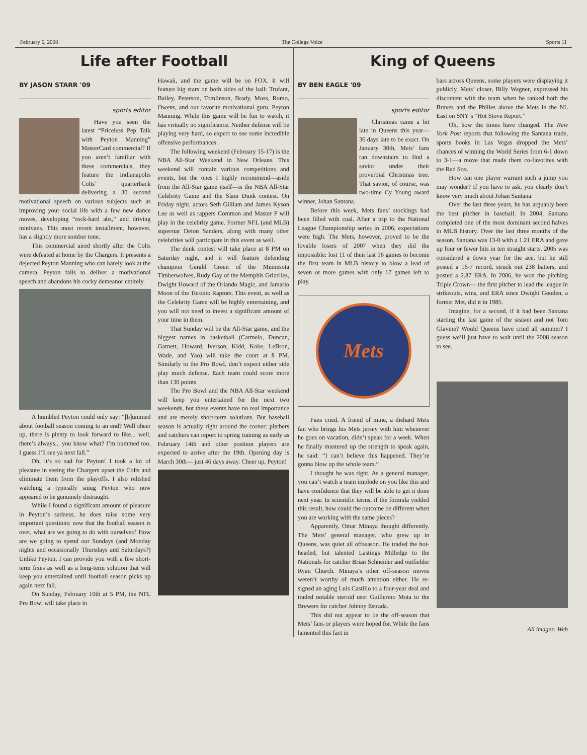February 6, 2008 The College Voice Sports 11
Life after Football
BY JASON STARR '09
sports editor
Have you seen the latest “Priceless Pep Talk with Peyton Manning” MasterCard commercial? If you aren’t familiar with these commercials, they feature the Indianapolis Colts’ quarterback delivering a 30 second motivational speech on various subjects such as improving your social life with a few new dance moves, developing “rock-hard abs,” and driving minivans. This most recent installment, however, has a slightly more somber tone.
This commercial aired shortly after the Colts were defeated at home by the Chargers. It presents a dejected Peyton Manning who can barely look at the camera. Peyton fails to deliver a motivational speech and abandons his cocky demeanor entirely.
A humbled Peyton could only say: “[b]ummed about football season coming to an end? Well cheer up, there is plenty to look forward to like... well, there’s always... you know what? I’m bummed too. I guess I’ll see ya next fall.”
Oh, it’s so sad for Peyton! I took a lot of pleasure in seeing the Chargers upset the Colts and eliminate them from the playoffs. I also relished watching a typically smug Peyton who now appeared to be genuinely distraught.
While I found a significant amount of pleasure in Peyton’s sadness, he does raise some very important questions: now that the football season is over, what are we going to do with ourselves? How are we going to spend our Sundays (and Monday nights and occasionally Thursdays and Saturdays?) Unlike Peyton, I can provide you with a few short-term fixes as well as a long-term solution that will keep you entertained until football season picks up again next fall.
On Sunday, February 10th at 5 PM, the NFL Pro Bowl will take place in
Hawaii, and the game will be on FOX. It will feature big stars on both sides of the ball: Trufant, Bailey, Peterson, Tomlinson, Brady, Moss, Romo, Owens, and our favorite motivational guru, Peyton Manning. While this game will be fun to watch, it has virtually no significance. Neither defense will be playing very hard, so expect to see some incredible offensive performances.
The following weekend (February 15-17) is the NBA All-Star Weekend in New Orleans. This weekend will contain various competitions and events, but the ones I highly recommend—aside from the All-Star game itself—is the NBA All-Star Celebrity Game and the Slam Dunk contest. On Friday night, actors Seth Gilliam and James Kyson Lee as well as rappers Common and Master P will play in the celebrity game. Former NFL (and MLB) superstar Deion Sanders, along with many other celebrities will participate in this event as well.
The dunk contest will take place at 8 PM on Saturday night, and it will feature defending champion Gerald Green of the Minnesota Timberwolves, Rudy Gay of the Memphis Grizzlies, Dwight Howard of the Orlando Magic, and Jamario Moon of the Toronto Raptors. This event, as well as the Celebrity Game will be highly entertaining, and you will not need to invest a significant amount of your time in them.
That Sunday will be the All-Star game, and the biggest names in basketball (Carmelo, Duncan, Garnett, Howard, Iverson, Kidd, Kobe, LeBron, Wade, and Yao) will take the court at 8 PM. Similarly to the Pro Bowl, don’t expect either side play much defense. Each team could score more than 130 points
The Pro Bowl and the NBA All-Star weekend will keep you entertained for the next two weekends, but these events have no real importance and are merely short-term solutions. But baseball season is actually right around the corner: pitchers and catchers can report to spring training as early as February 14th and other position players are expected to arrive after the 19th. Opening day is March 30th— just 46 days away. Cheer up, Peyton!
King of Queens
BY BEN EAGLE '09
sports editor
Christmas came a bit late in Queens this year—36 days late to be exact. On January 30th, Mets’ fans ran downstairs to find a savior under their proverbial Christmas tree. That savior, of course, was two-time Cy Young award winner, Johan Santana.
Before this week, Mets fans’ stockings had been filled with coal. After a trip to the National League Championship series in 2006, expectations were high. The Mets, however, proved to be the lovable losers of 2007 when they did the impossible: lost 11 of their last 16 games to become the first team in MLB history to blow a lead of seven or more games with only 17 games left to play.
Mets
Fans cried. A friend of mine, a diehard Mets fan who brings his Mets jersey with him whenever he goes on vacation, didn’t speak for a week. When he finally mustered up the strength to speak again, he said: “I can’t believe this happened. They’re gonna blow up the whole team.”
I thought he was right. As a general manager, you can’t watch a team implode on you like this and have confidence that they will be able to get it done next year. In scientific terms, if the formula yielded this result, how could the outcome be different when you are working with the same pieces?
Apparently, Omar Minaya thought differently. The Mets’ general manager, who grew up in Queens, was quiet all offseason. He traded the hot-headed, but talented Lastings Milledge to the Nationals for catcher Brian Schneider and outfielder Ryan Church. Minaya’s other off-season moves weren’t worthy of much attention either. He re-signed an aging Luis Castillo to a four-year deal and traded notable steroid user Guillermo Mota to the Brewers for catcher Johnny Estrada.
This did not appear to be the off-season that Mets’ fans or players were hoped for. While the fans lamented this fact in
bars across Queens, some players were displaying it publicly. Mets’ closer, Billy Wagner, expressed his discontent with the team when he ranked both the Braves and the Philles above the Mets in the NL East on SNY’s “Hot Stove Report.”
Oh, how the times have changed. The New York Post reports that following the Santana trade, sports books in Las Vegas dropped the Mets’ chances of winning the World Series from 6-1 down to 3-1—a move that made them co-favorites with the Red Sox.
How can one player warrant such a jump you may wonder? If you have to ask, you clearly don’t know very much about Johan Santana.
Over the last three years, he has arguably been the best pitcher in baseball. In 2004, Santana completed one of the most dominant second halves in MLB history. Over the last three months of the season, Santana was 13-0 with a 1.21 ERA and gave up four or fewer hits in ten straight starts. 2005 was considered a down year for the ace, but he still posted a 16-7 record, struck out 238 batters, and posted a 2.87 ERA. In 2006, he won the pitching Triple Crown— the first pitcher to lead the league in strikeouts, wins, and ERA since Dwight Gooden, a former Met, did it in 1985.
Imagine, for a second, if it had been Santana starting the last game of the season and not Tom Glavine? Would Queens have cried all summer? I guess we’ll just have to wait until the 2008 season to see.
All images: Web